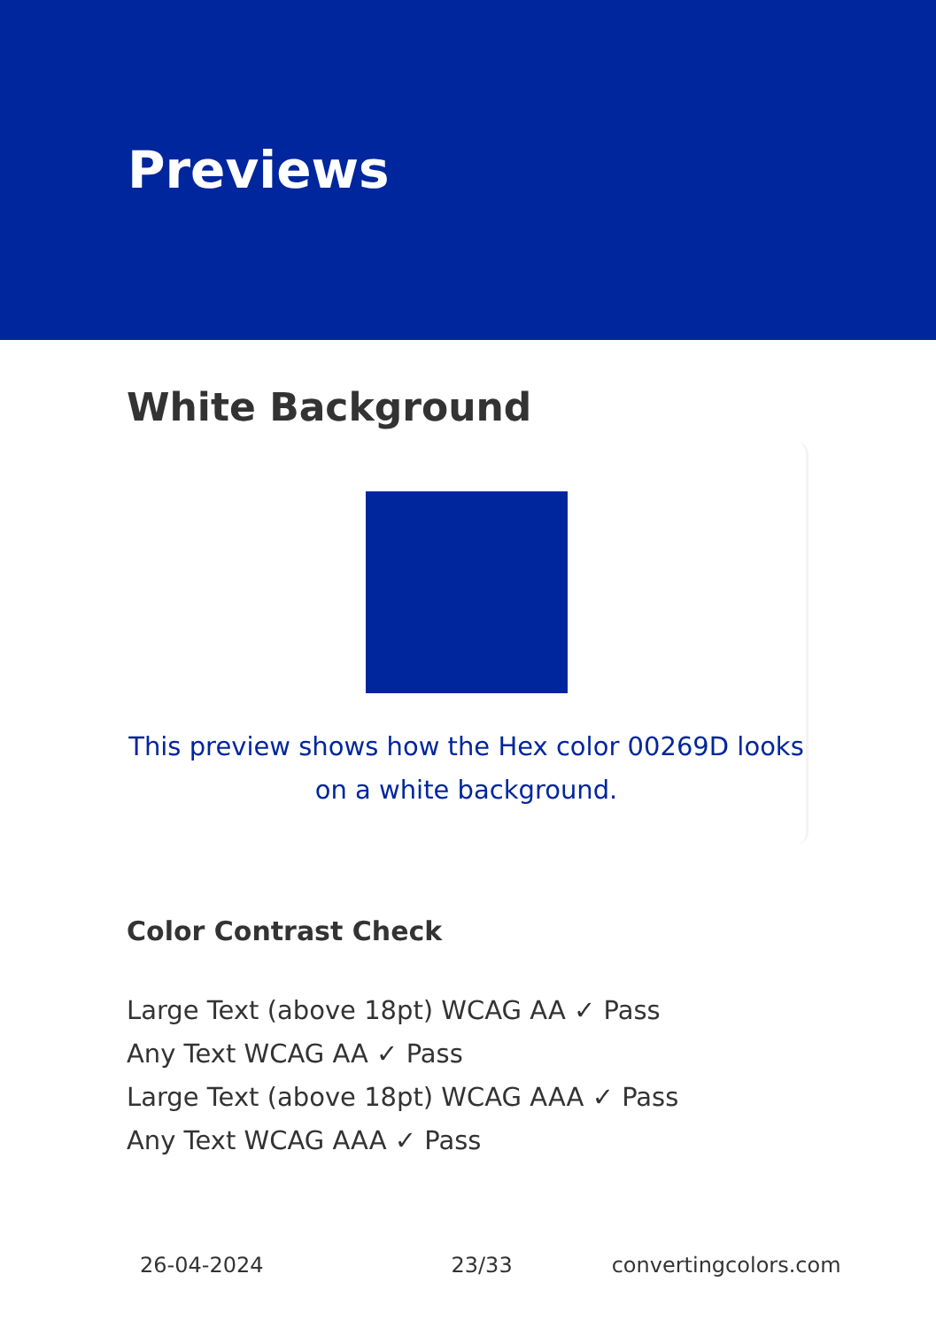Previews
White Background
This preview shows how the Hex color 00269D looks on a white background.
Color Contrast Check
Large Text (above 18pt) WCAG AA ✓ Pass
Any Text WCAG AA ✓ Pass
Large Text (above 18pt) WCAG AAA ✓ Pass
Any Text WCAG AAA ✓ Pass
26-04-2024 23/33 convertingcolors.com